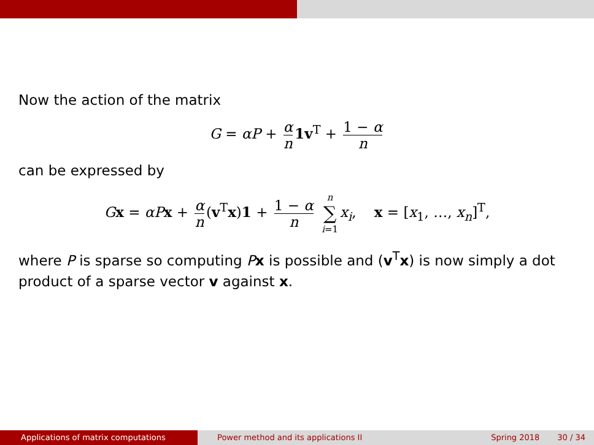Now the action of the matrix
G = αP + α n 1v<sup>T</sup> + 1 − α n
can be expressed by
Gx = αP x + α n (v<sup>T</sup>x)1 + 1 − α n n ∑ i=1 x<sub>i</sub>, x = [x<sub>1</sub>, …, x<sub>n</sub>]<sup>T</sup>,
where P is sparse so computing Px is possible and (v<sup>T</sup>x) is now simply a dot product of a sparse vector v against x.
Applications of matrix computations Power method and its applications II Spring 2018 30 / 34